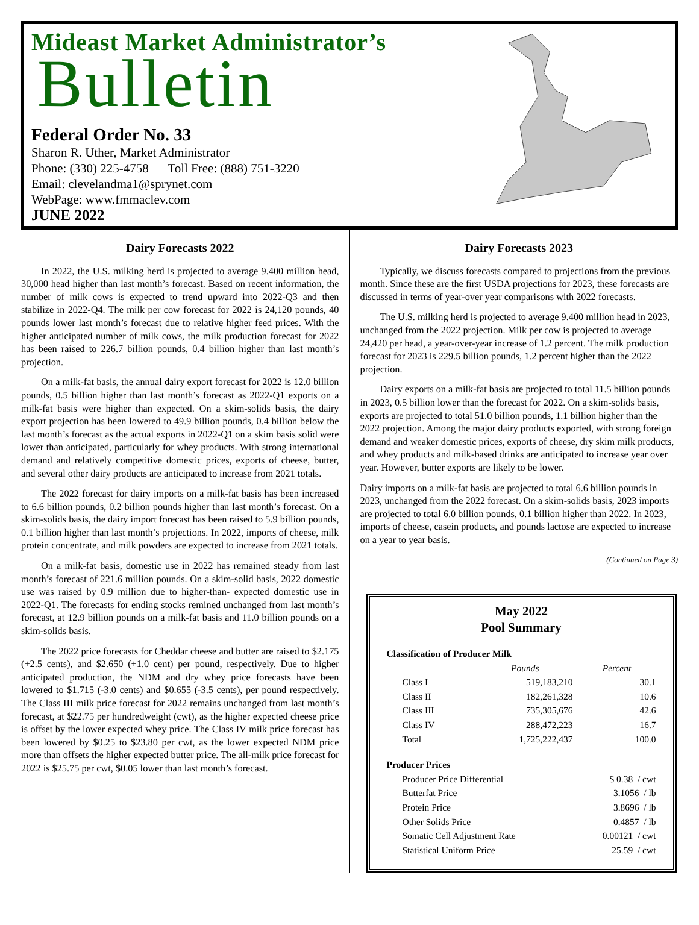Mideast Market Administrator’s
Bulletin
Federal Order No. 33
Sharon R. Uther, Market Administrator
Phone: (330) 225-4758 Toll Free: (888) 751-3220
Email: clevelandma1@sprynet.com
WebPage: www.fmmaclev.com
JUNE 2022
Dairy Forecasts 2022
In 2022, the U.S. milking herd is projected to average 9.400 million head, 30,000 head higher than last month’s forecast. Based on recent information, the number of milk cows is expected to trend upward into 2022-Q3 and then stabilize in 2022-Q4. The milk per cow forecast for 2022 is 24,120 pounds, 40 pounds lower last month’s forecast due to relative higher feed prices. With the higher anticipated number of milk cows, the milk production forecast for 2022 has been raised to 226.7 billion pounds, 0.4 billion higher than last month’s projection.
On a milk-fat basis, the annual dairy export forecast for 2022 is 12.0 billion pounds, 0.5 billion higher than last month’s forecast as 2022-Q1 exports on a milk-fat basis were higher than expected. On a skim-solids basis, the dairy export projection has been lowered to 49.9 billion pounds, 0.4 billion below the last month’s forecast as the actual exports in 2022-Q1 on a skim basis solid were lower than anticipated, particularly for whey products. With strong international demand and relatively competitive domestic prices, exports of cheese, butter, and several other dairy products are anticipated to increase from 2021 totals.
The 2022 forecast for dairy imports on a milk-fat basis has been increased to 6.6 billion pounds, 0.2 billion pounds higher than last month’s forecast. On a skim-solids basis, the dairy import forecast has been raised to 5.9 billion pounds, 0.1 billion higher than last month’s projections. In 2022, imports of cheese, milk protein concentrate, and milk powders are expected to increase from 2021 totals.
On a milk-fat basis, domestic use in 2022 has remained steady from last month’s forecast of 221.6 million pounds. On a skim-solid basis, 2022 domestic use was raised by 0.9 million due to higher-than- expected domestic use in 2022-Q1. The forecasts for ending stocks remined unchanged from last month’s forecast, at 12.9 billion pounds on a milk-fat basis and 11.0 billion pounds on a skim-solids basis.
The 2022 price forecasts for Cheddar cheese and butter are raised to $2.175 (+2.5 cents), and $2.650 (+1.0 cent) per pound, respectively. Due to higher anticipated production, the NDM and dry whey price forecasts have been lowered to $1.715 (-3.0 cents) and $0.655 (-3.5 cents), per pound respectively. The Class III milk price forecast for 2022 remains unchanged from last month’s forecast, at $22.75 per hundredweight (cwt), as the higher expected cheese price is offset by the lower expected whey price. The Class IV milk price forecast has been lowered by $0.25 to $23.80 per cwt, as the lower expected NDM price more than offsets the higher expected butter price. The all-milk price forecast for 2022 is $25.75 per cwt, $0.05 lower than last month’s forecast.
Dairy Forecasts 2023
Typically, we discuss forecasts compared to projections from the previous month. Since these are the first USDA projections for 2023, these forecasts are discussed in terms of year-over year comparisons with 2022 forecasts.
The U.S. milking herd is projected to average 9.400 million head in 2023, unchanged from the 2022 projection. Milk per cow is projected to average 24,420 per head, a year-over-year increase of 1.2 percent. The milk production forecast for 2023 is 229.5 billion pounds, 1.2 percent higher than the 2022 projection.
Dairy exports on a milk-fat basis are projected to total 11.5 billion pounds in 2023, 0.5 billion lower than the forecast for 2022. On a skim-solids basis, exports are projected to total 51.0 billion pounds, 1.1 billion higher than the 2022 projection. Among the major dairy products exported, with strong foreign demand and weaker domestic prices, exports of cheese, dry skim milk products, and whey products and milk-based drinks are anticipated to increase year over year. However, butter exports are likely to be lower.
Dairy imports on a milk-fat basis are projected to total 6.6 billion pounds in 2023, unchanged from the 2022 forecast. On a skim-solids basis, 2023 imports are projected to total 6.0 billion pounds, 0.1 billion higher than 2022. In 2023, imports of cheese, casein products, and pounds lactose are expected to increase on a year to year basis.
(Continued on Page 3)
May 2022
Pool Summary
| Classification of Producer Milk | | |
| --- | --- | --- |
| | Pounds | Percent |
| Class I | 519,183,210 | 30.1 |
| Class II | 182,261,328 | 10.6 |
| Class III | 735,305,676 | 42.6 |
| Class IV | 288,472,223 | 16.7 |
| Total | 1,725,222,437 | 100.0 |
| Producer Prices | | |
| Producer Price Differential | | $ 0.38 / cwt |
| Butterfat Price | | 3.1056 / lb |
| Protein Price | | 3.8696 / lb |
| Other Solids Price | | 0.4857 / lb |
| Somatic Cell Adjustment Rate | | 0.00121 / cwt |
| Statistical Uniform Price | | 25.59 / cwt |